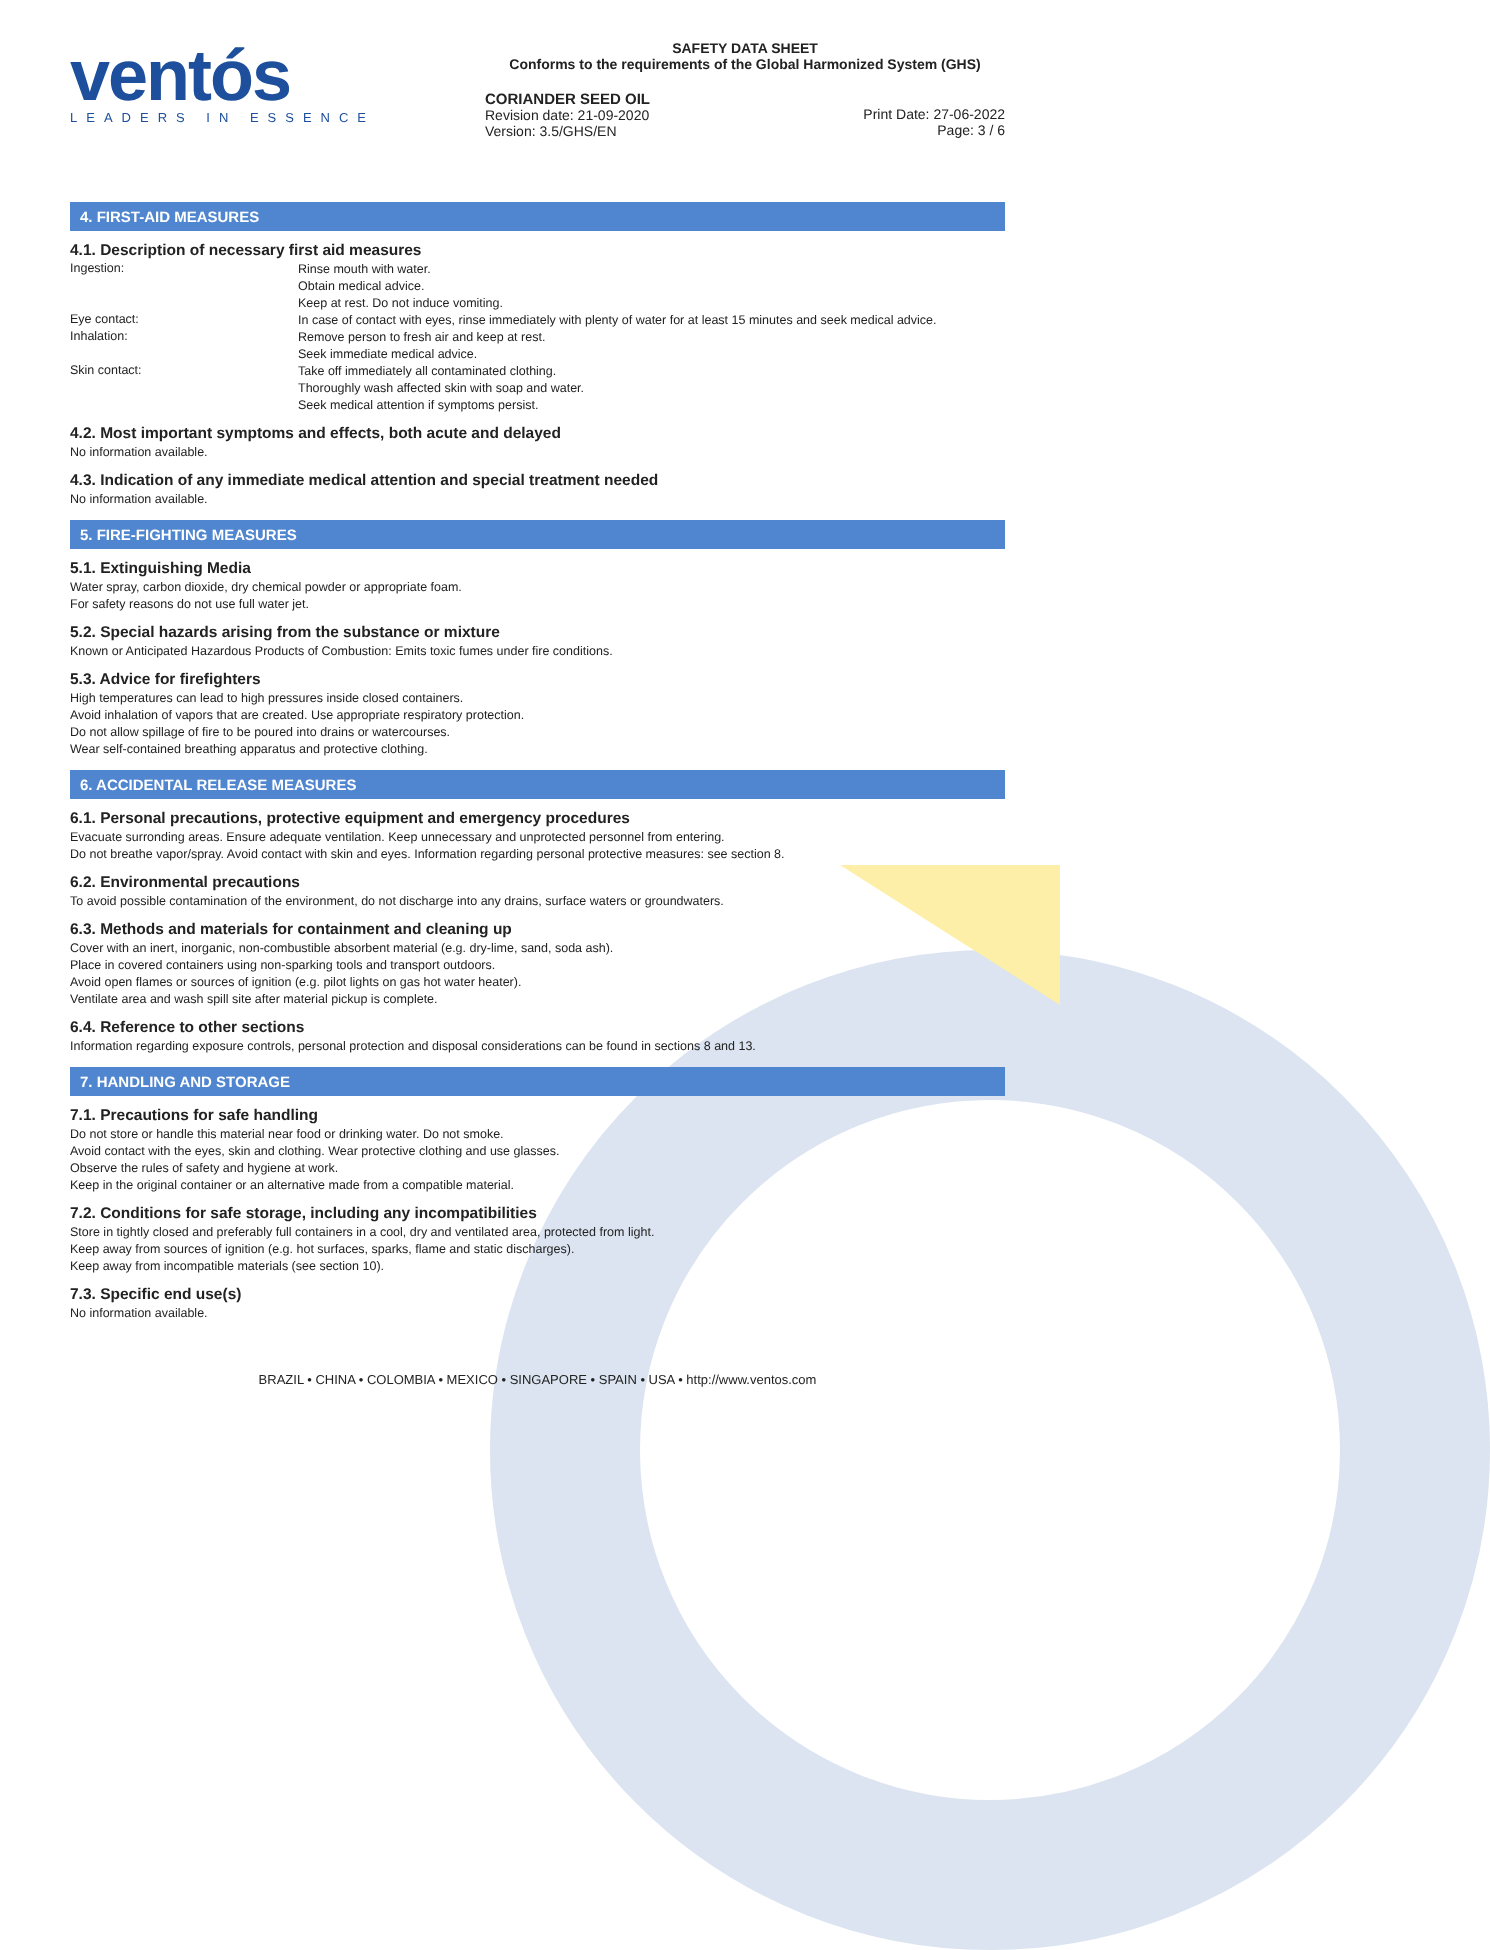ventós
LEADERS IN ESSENCE
SAFETY DATA SHEET
Conforms to the requirements of the Global Harmonized System (GHS)
CORIANDER SEED OIL
Revision date: 21-09-2020
Version: 3.5/GHS/EN
Print Date: 27-06-2022
Page: 3 / 6
4. FIRST-AID MEASURES
4.1. Description of necessary first aid measures
Ingestion:
Rinse mouth with water.
Obtain medical advice.
Keep at rest. Do not induce vomiting.
Eye contact:
In case of contact with eyes, rinse immediately with plenty of water for at least 15 minutes and seek medical advice.
Inhalation:
Remove person to fresh air and keep at rest.
Seek immediate medical advice.
Skin contact:
Take off immediately all contaminated clothing.
Thoroughly wash affected skin with soap and water.
Seek medical attention if symptoms persist.
4.2. Most important symptoms and effects, both acute and delayed
No information available.
4.3. Indication of any immediate medical attention and special treatment needed
No information available.
5. FIRE-FIGHTING MEASURES
5.1. Extinguishing Media
Water spray, carbon dioxide, dry chemical powder or appropriate foam.
For safety reasons do not use full water jet.
5.2. Special hazards arising from the substance or mixture
Known or Anticipated Hazardous Products of Combustion: Emits toxic fumes under fire conditions.
5.3. Advice for firefighters
High temperatures can lead to high pressures inside closed containers.
Avoid inhalation of vapors that are created. Use appropriate respiratory protection.
Do not allow spillage of fire to be poured into drains or watercourses.
Wear self-contained breathing apparatus and protective clothing.
6. ACCIDENTAL RELEASE MEASURES
6.1. Personal precautions, protective equipment and emergency procedures
Evacuate surronding areas. Ensure adequate ventilation. Keep unnecessary and unprotected personnel from entering.
Do not breathe vapor/spray. Avoid contact with skin and eyes. Information regarding personal protective measures: see section 8.
6.2. Environmental precautions
To avoid possible contamination of the environment, do not discharge into any drains, surface waters or groundwaters.
6.3. Methods and materials for containment and cleaning up
Cover with an inert, inorganic, non-combustible absorbent material (e.g. dry-lime, sand, soda ash).
Place in covered containers using non-sparking tools and transport outdoors.
Avoid open flames or sources of ignition (e.g. pilot lights on gas hot water heater).
Ventilate area and wash spill site after material pickup is complete.
6.4. Reference to other sections
Information regarding exposure controls, personal protection and disposal considerations can be found in sections 8 and 13.
7. HANDLING AND STORAGE
7.1. Precautions for safe handling
Do not store or handle this material near food or drinking water. Do not smoke.
Avoid contact with the eyes, skin and clothing. Wear protective clothing and use glasses.
Observe the rules of safety and hygiene at work.
Keep in the original container or an alternative made from a compatible material.
7.2. Conditions for safe storage, including any incompatibilities
Store in tightly closed and preferably full containers in a cool, dry and ventilated area, protected from light.
Keep away from sources of ignition (e.g. hot surfaces, sparks, flame and static discharges).
Keep away from incompatible materials (see section 10).
7.3. Specific end use(s)
No information available.
BRAZIL • CHINA • COLOMBIA • MEXICO • SINGAPORE • SPAIN • USA • http://www.ventos.com